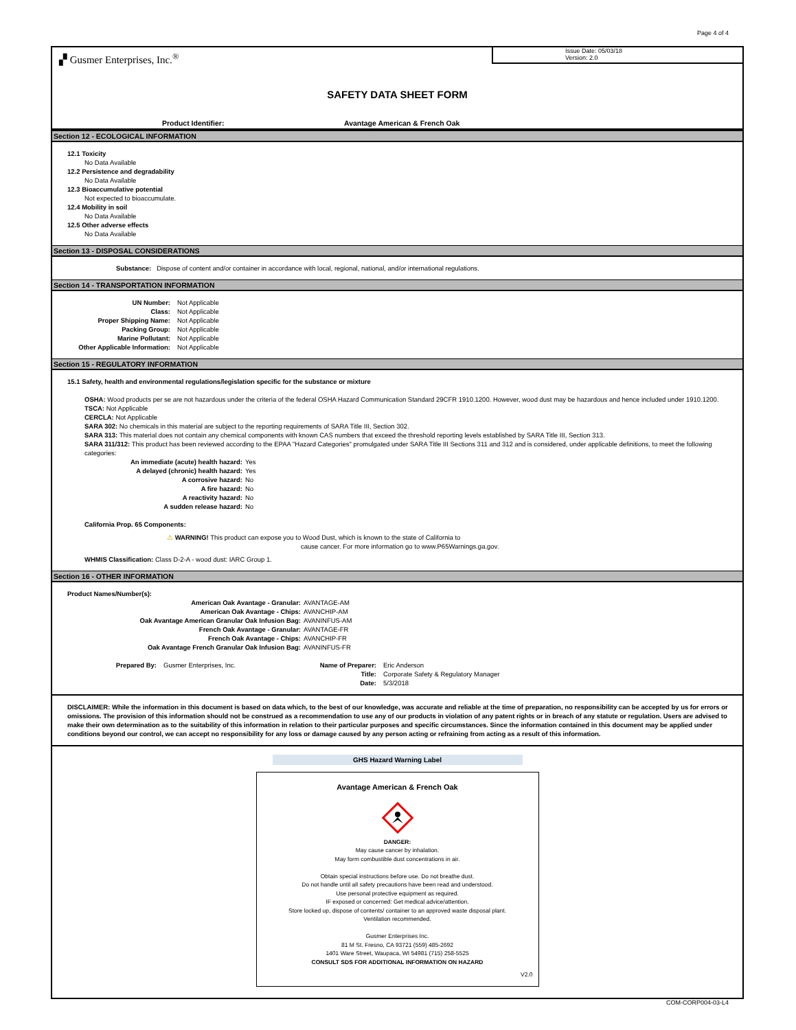Page 4 of 4
▞ Gusmer Enterprises, Inc.<sup>®</sup>
Issue Date: 05/03/18
Version: 2.0
SAFETY DATA SHEET FORM
Product Identifier: Avantage American & French Oak
Section 12 - ECOLOGICAL INFORMATION
12.1 Toxicity
No Data Available
12.2 Persistence and degradability
No Data Available
12.3 Bioaccumulative potential
Not expected to bioaccumulate.
12.4 Mobility in soil
No Data Available
12.5 Other adverse effects
No Data Available
Section 13 - DISPOSAL CONSIDERATIONS
Substance: Dispose of content and/or container in accordance with local, regional, national, and/or international regulations.
Section 14 - TRANSPORTATION INFORMATION
UN Number: Not Applicable
Class: Not Applicable
Proper Shipping Name: Not Applicable
Packing Group: Not Applicable
Marine Pollutant: Not Applicable
Other Applicable Information: Not Applicable
Section 15 - REGULATORY INFORMATION
15.1 Safety, health and environmental regulations/legislation specific for the substance or mixture
OSHA: Wood products per se are not hazardous under the criteria of the federal OSHA Hazard Communication Standard 29CFR 1910.1200. However, wood dust may be hazardous and hence included under 1910.1200.
TSCA: Not Applicable
CERCLA: Not Applicable
SARA 302: No chemicals in this material are subject to the reporting requirements of SARA Title III, Section 302.
SARA 313: This material does not contain any chemical components with known CAS numbers that exceed the threshold reporting levels established by SARA Title III, Section 313.
SARA 311/312: This product has been reviewed according to the EPAA "Hazard Categories" promulgated under SARA Title III Sections 311 and 312 and is considered, under applicable definitions, to meet the following categories:
An immediate (acute) health hazard: Yes
A delayed (chronic) health hazard: Yes
A corrosive hazard: No
A fire hazard: No
A reactivity hazard: No
A sudden release hazard: No
California Prop. 65 Components:
⚠ WARNING! This product can expose you to Wood Dust, which is known to the state of California to
cause cancer. For more information go to www.P65Warnings.ga.gov.
WHMIS Classification: Class D-2-A - wood dust: IARC Group 1.
Section 16 - OTHER INFORMATION
Product Names/Number(s):
American Oak Avantage - Granular: AVANTAGE-AM
American Oak Avantage - Chips: AVANCHIP-AM
Oak Avantage American Granular Oak Infusion Bag: AVANINFUS-AM
French Oak Avantage - Granular: AVANTAGE-FR
French Oak Avantage - Chips: AVANCHIP-FR
Oak Avantage French Granular Oak Infusion Bag: AVANINFUS-FR
Prepared By: Gusmer Enterprises, Inc. Name of Preparer: Eric Anderson
Title: Corporate Safety & Regulatory Manager
Date: 5/3/2018
DISCLAIMER: While the information in this document is based on data which, to the best of our knowledge, was accurate and reliable at the time of preparation, no responsibility can be accepted by us for errors or omissions. The provision of this information should not be construed as a recommendation to use any of our products in violation of any patent rights or in breach of any statute or regulation. Users are advised to make their own determination as to the suitability of this information in relation to their particular purposes and specific circumstances. Since the information contained in this document may be applied under conditions beyond our control, we can accept no responsibility for any loss or damage caused by any person acting or refraining from acting as a result of this information.
GHS Hazard Warning Label
Avantage American & French Oak
DANGER:
May cause cancer by inhalation.
May form combustible dust concentrations in air.
Obtain special instructions before use. Do not breathe dust.
Do not handle until all safety precautions have been read and understood.
Use personal protective equipment as required.
IF exposed or concerned: Get medical advice/attention.
Store locked up, dispose of contents/ container to an approved waste disposal plant.
Ventilation recommended.
Gusmer Enterprises Inc.
81 M St. Fresno, CA 93721 (559) 485-2692
1401 Ware Street, Waupaca, WI 54981 (715) 258-5525
CONSULT SDS FOR ADDITIONAL INFORMATION ON HAZARD
V2.0
COM-CORP004-03-L4